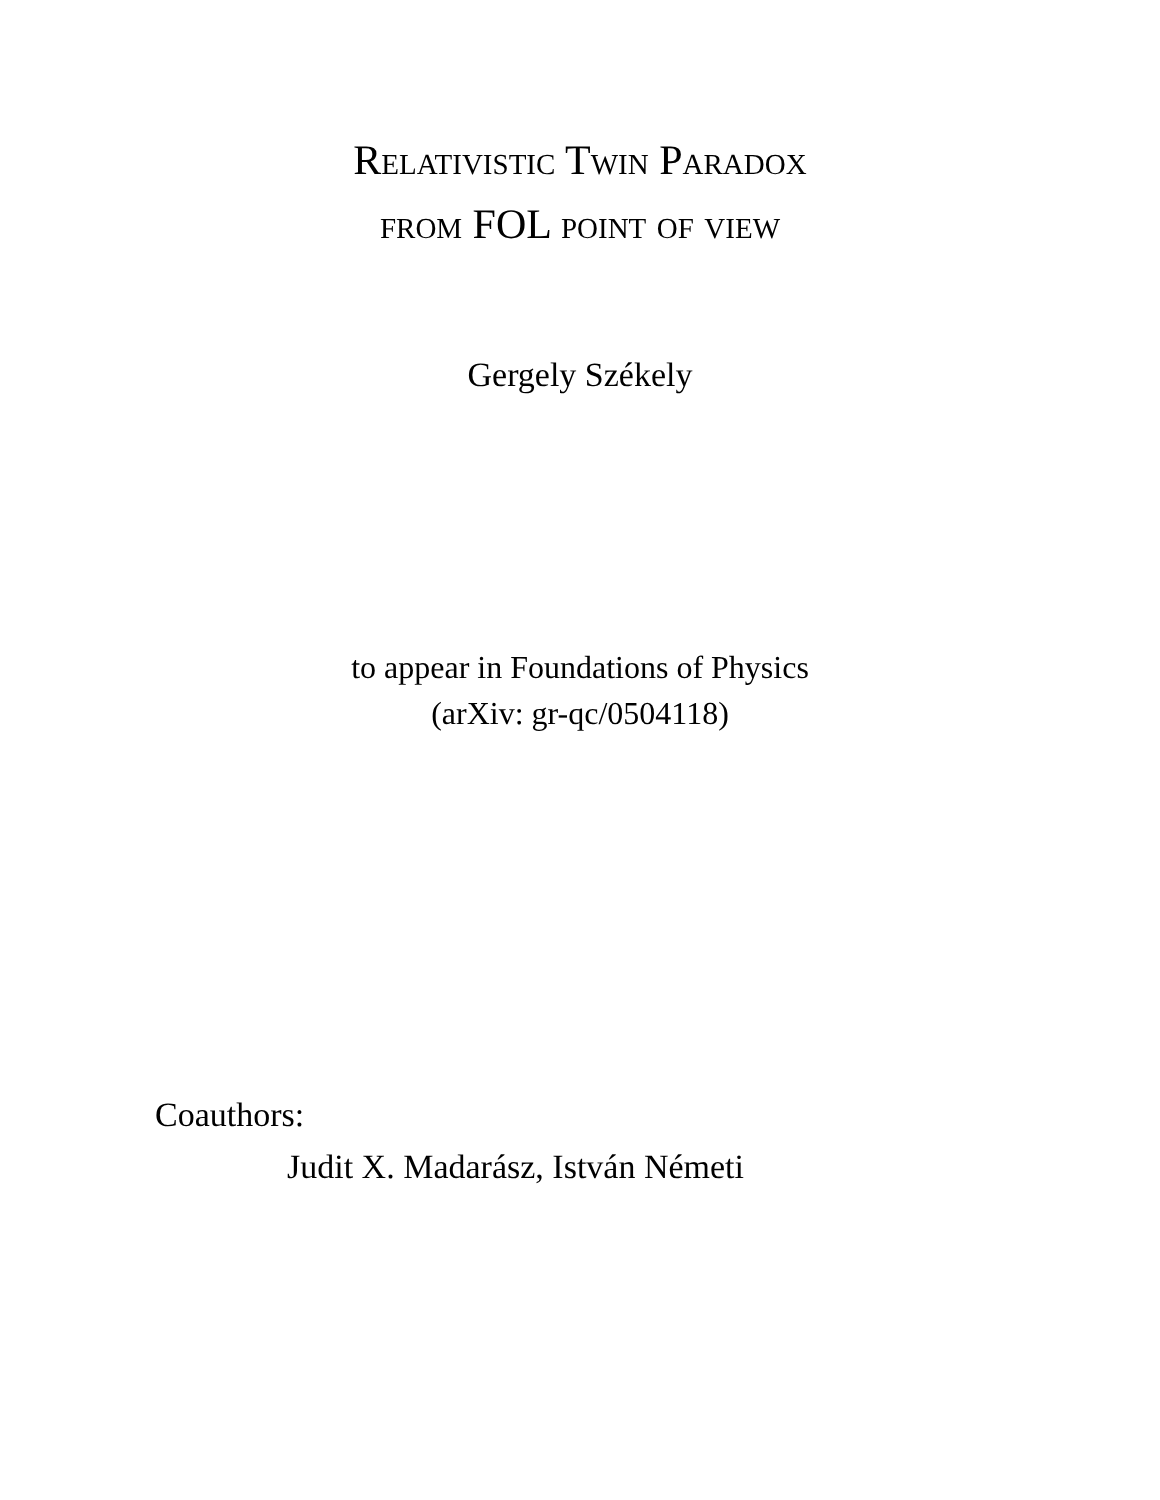Relativistic Twin Paradox
from FOL point of view
Gergely Székely
to appear in Foundations of Physics
(arXiv: gr-qc/0504118)
Coauthors:
Judit X. Madarász, István Németi